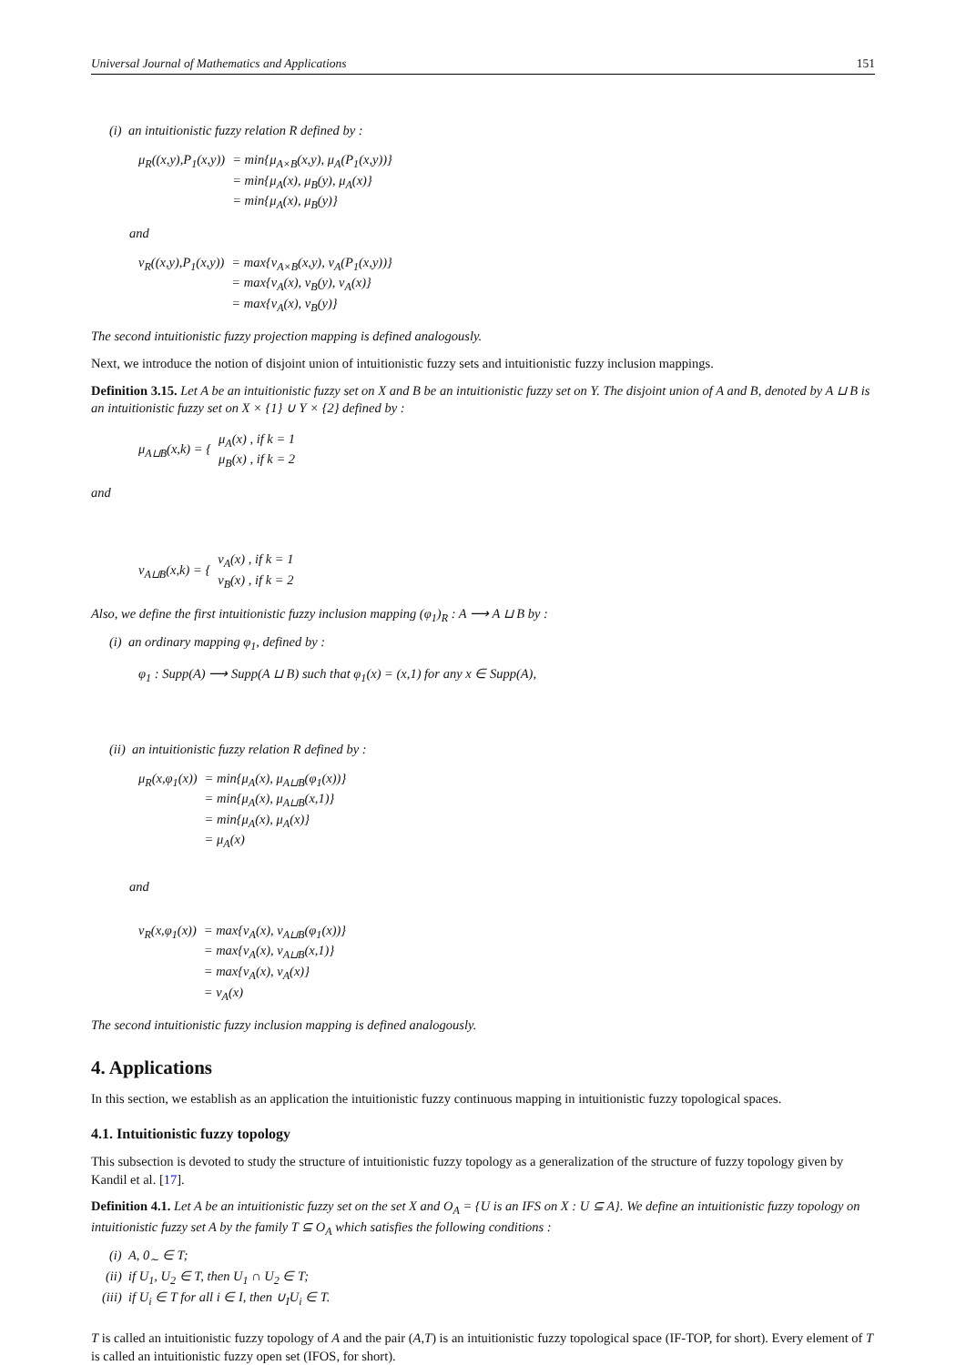Universal Journal of Mathematics and Applications 151
(i) an intuitionistic fuzzy relation R defined by :
| μ<sub>R</sub>((x,y),P<sub>1</sub>(x,y)) | = min{μ<sub>A×B</sub>(x,y), μ<sub>A</sub>(P<sub>1</sub>(x,y))} |
| | = min{μ<sub>A</sub>(x), μ<sub>B</sub>(y), μ<sub>A</sub>(x)} |
| | = min{μ<sub>A</sub>(x), μ<sub>B</sub>(y)} |
and
| ν<sub>R</sub>((x,y),P<sub>1</sub>(x,y)) | = max{ν<sub>A×B</sub>(x,y), ν<sub>A</sub>(P<sub>1</sub>(x,y))} |
| | = max{ν<sub>A</sub>(x), ν<sub>B</sub>(y), ν<sub>A</sub>(x)} |
| | = max{ν<sub>A</sub>(x), ν<sub>B</sub>(y)} |
The second intuitionistic fuzzy projection mapping is defined analogously.
Next, we introduce the notion of disjoint union of intuitionistic fuzzy sets and intuitionistic fuzzy inclusion mappings.
Definition 3.15. Let A be an intuitionistic fuzzy set on X and B be an intuitionistic fuzzy set on Y. The disjoint union of A and B, denoted by A ⊔ B is an intuitionistic fuzzy set on X × {1} ∪ Y × {2} defined by :
| μ<sub>A⊔B</sub>(x,k) = { | μ<sub>A</sub>(x) , if k = 1 |
| | μ<sub>B</sub>(x) , if k = 2 |
and
| ν<sub>A⊔B</sub>(x,k) = { | ν<sub>A</sub>(x) , if k = 1 |
| | ν<sub>B</sub>(x) , if k = 2 |
Also, we define the first intuitionistic fuzzy inclusion mapping (φ<sub>1</sub>)<sub>R</sub> : A ⟶ A ⊔ B by :
(i) an ordinary mapping φ<sub>1</sub>, defined by :
φ<sub>1</sub> : Supp(A) ⟶ Supp(A ⊔ B) such that φ<sub>1</sub>(x) = (x,1) for any x ∈ Supp(A),
(ii) an intuitionistic fuzzy relation R defined by :
| μ<sub>R</sub>(x,φ<sub>1</sub>(x)) | = min{μ<sub>A</sub>(x), μ<sub>A⊔B</sub>(φ<sub>1</sub>(x))} |
| | = min{μ<sub>A</sub>(x), μ<sub>A⊔B</sub>(x,1)} |
| | = min{μ<sub>A</sub>(x), μ<sub>A</sub>(x)} |
| | = μ<sub>A</sub>(x) |
and
| ν<sub>R</sub>(x,φ<sub>1</sub>(x)) | = max{ν<sub>A</sub>(x), ν<sub>A⊔B</sub>(φ<sub>1</sub>(x))} |
| | = max{ν<sub>A</sub>(x), ν<sub>A⊔B</sub>(x,1)} |
| | = max{ν<sub>A</sub>(x), ν<sub>A</sub>(x)} |
| | = ν<sub>A</sub>(x) |
The second intuitionistic fuzzy inclusion mapping is defined analogously.
4. Applications
In this section, we establish as an application the intuitionistic fuzzy continuous mapping in intuitionistic fuzzy topological spaces.
4.1. Intuitionistic fuzzy topology
This subsection is devoted to study the structure of intuitionistic fuzzy topology as a generalization of the structure of fuzzy topology given by Kandil et al. [17].
Definition 4.1. Let A be an intuitionistic fuzzy set on the set X and O<sub>A</sub> = {U is an IFS on X : U ⊆ A}. We define an intuitionistic fuzzy topology on intuitionistic fuzzy set A by the family T ⊆ O<sub>A</sub> which satisfies the following conditions :
(i) A, 0<sub>∼</sub> ∈ T;
(ii) if U<sub>1</sub>, U<sub>2</sub> ∈ T, then U<sub>1</sub> ∩ U<sub>2</sub> ∈ T;
(iii) if U<sub>i</sub> ∈ T for all i ∈ I, then ∪<sub>I</sub>U<sub>i</sub> ∈ T.
T is called an intuitionistic fuzzy topology of A and the pair (A,T) is an intuitionistic fuzzy topological space (IF-TOP, for short). Every element of T is called an intuitionistic fuzzy open set (IFOS, for short).